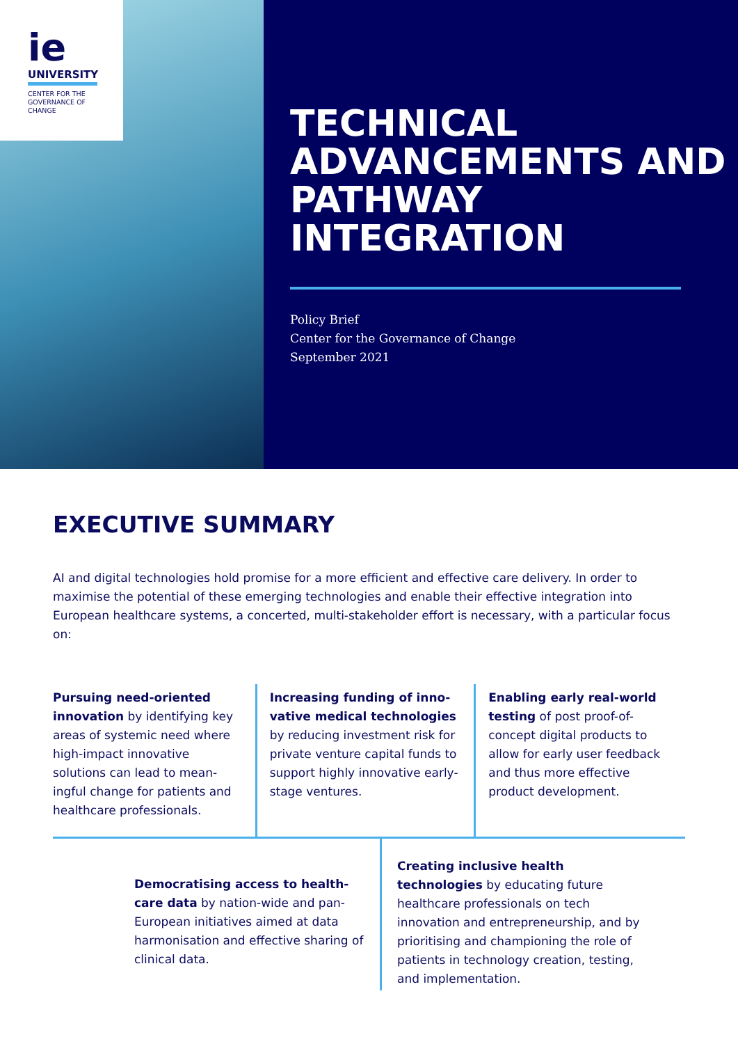ie
UNIVERSITY
CENTER FOR THE
GOVERNANCE OF
CHANGE
TECHNICAL ADVANCEMENTS AND PATHWAY INTEGRATION
Policy Brief
Center for the Governance of Change
September 2021
EXECUTIVE SUMMARY
AI and digital technologies hold promise for a more efficient and effective care delivery. In order to maximise the potential of these emerging technologies and enable their effective integration into European healthcare systems, a concerted, multi-stakeholder effort is necessary, with a particular focus on:
Pursuing need-oriented innovation by identifying key areas of systemic need where high-impact innovative solutions can lead to mean­ingful change for patients and healthcare professionals.
Increasing funding of inno­vative medical technologies by reducing investment risk for private venture capital funds to support highly inno­vative early-stage ventures.
Enabling early real-world testing of post proof-of-concept digital products to allow for early user feedback and thus more effective product development.
Democratising access to health­care data by nation-wide and pan-European initiatives aimed at data harmonisation and effective sharing of clinical data.
Creating inclusive health technologies by educating future healthcare professionals on tech innovation and entrepreneurship, and by prioritising and championing the role of patients in technology creation, testing, and implementation.